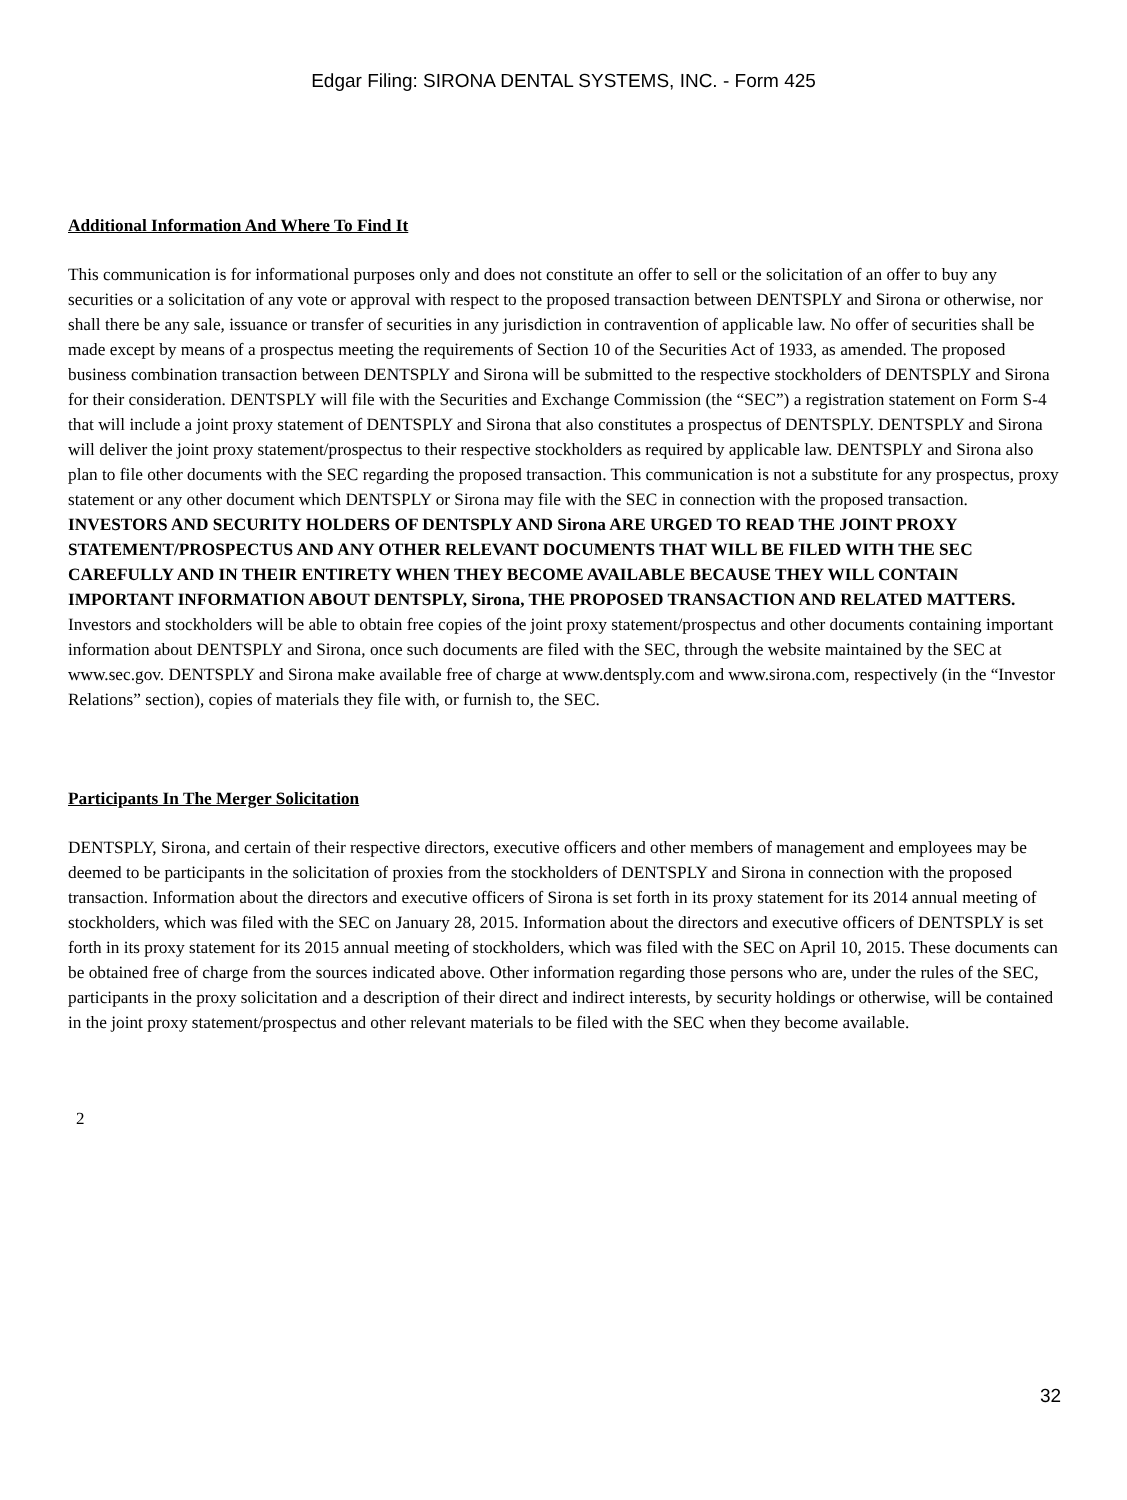Edgar Filing: SIRONA DENTAL SYSTEMS, INC. - Form 425
Additional Information And Where To Find It
This communication is for informational purposes only and does not constitute an offer to sell or the solicitation of an offer to buy any securities or a solicitation of any vote or approval with respect to the proposed transaction between DENTSPLY and Sirona or otherwise, nor shall there be any sale, issuance or transfer of securities in any jurisdiction in contravention of applicable law. No offer of securities shall be made except by means of a prospectus meeting the requirements of Section 10 of the Securities Act of 1933, as amended. The proposed business combination transaction between DENTSPLY and Sirona will be submitted to the respective stockholders of DENTSPLY and Sirona for their consideration. DENTSPLY will file with the Securities and Exchange Commission (the “SEC”) a registration statement on Form S-4 that will include a joint proxy statement of DENTSPLY and Sirona that also constitutes a prospectus of DENTSPLY. DENTSPLY and Sirona will deliver the joint proxy statement/prospectus to their respective stockholders as required by applicable law. DENTSPLY and Sirona also plan to file other documents with the SEC regarding the proposed transaction. This communication is not a substitute for any prospectus, proxy statement or any other document which DENTSPLY or Sirona may file with the SEC in connection with the proposed transaction. INVESTORS AND SECURITY HOLDERS OF DENTSPLY AND Sirona ARE URGED TO READ THE JOINT PROXY STATEMENT/PROSPECTUS AND ANY OTHER RELEVANT DOCUMENTS THAT WILL BE FILED WITH THE SEC CAREFULLY AND IN THEIR ENTIRETY WHEN THEY BECOME AVAILABLE BECAUSE THEY WILL CONTAIN IMPORTANT INFORMATION ABOUT DENTSPLY, Sirona, THE PROPOSED TRANSACTION AND RELATED MATTERS. Investors and stockholders will be able to obtain free copies of the joint proxy statement/prospectus and other documents containing important information about DENTSPLY and Sirona, once such documents are filed with the SEC, through the website maintained by the SEC at www.sec.gov. DENTSPLY and Sirona make available free of charge at www.dentsply.com and www.sirona.com, respectively (in the “Investor Relations” section), copies of materials they file with, or furnish to, the SEC.
Participants In The Merger Solicitation
DENTSPLY, Sirona, and certain of their respective directors, executive officers and other members of management and employees may be deemed to be participants in the solicitation of proxies from the stockholders of DENTSPLY and Sirona in connection with the proposed transaction. Information about the directors and executive officers of Sirona is set forth in its proxy statement for its 2014 annual meeting of stockholders, which was filed with the SEC on January 28, 2015. Information about the directors and executive officers of DENTSPLY is set forth in its proxy statement for its 2015 annual meeting of stockholders, which was filed with the SEC on April 10, 2015. These documents can be obtained free of charge from the sources indicated above. Other information regarding those persons who are, under the rules of the SEC, participants in the proxy solicitation and a description of their direct and indirect interests, by security holdings or otherwise, will be contained in the joint proxy statement/prospectus and other relevant materials to be filed with the SEC when they become available.
2
32